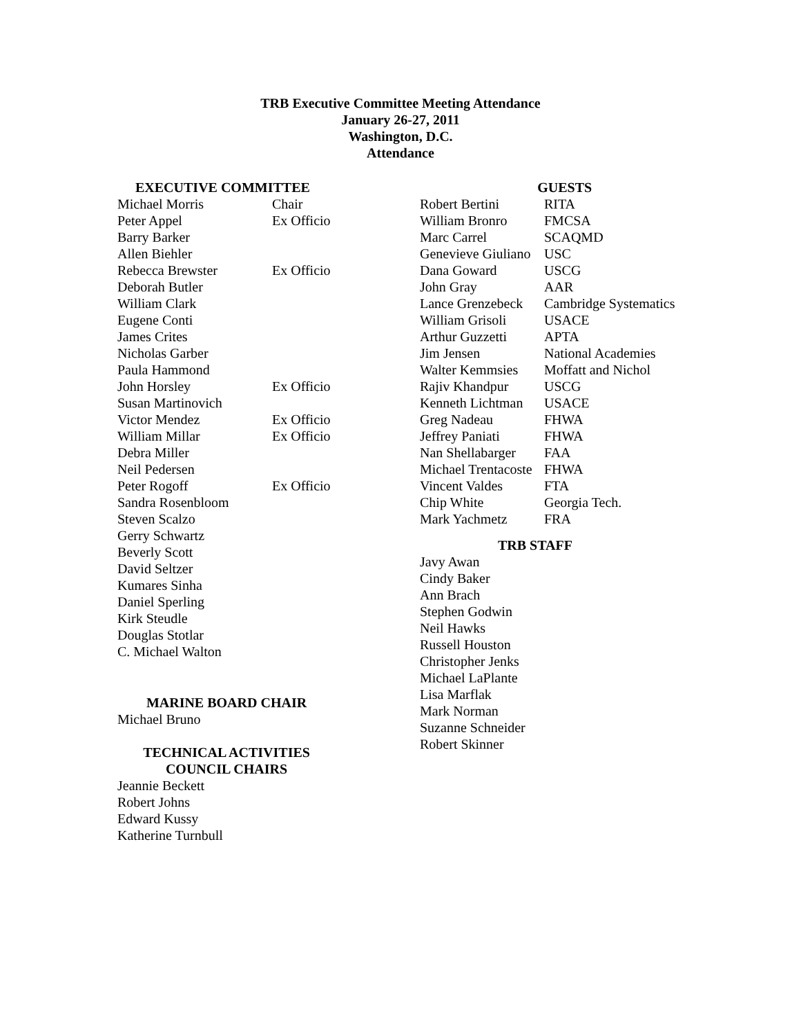TRB Executive Committee Meeting Attendance
January 26-27, 2011
Washington, D.C.
Attendance
| EXECUTIVE COMMITTEE | |
| --- | --- |
| Michael Morris | Chair |
| Peter Appel | Ex Officio |
| Barry Barker | |
| Allen Biehler | |
| Rebecca Brewster | Ex Officio |
| Deborah Butler | |
| William Clark | |
| Eugene Conti | |
| James Crites | |
| Nicholas Garber | |
| Paula Hammond | |
| John Horsley | Ex Officio |
| Susan Martinovich | |
| Victor Mendez | Ex Officio |
| William Millar | Ex Officio |
| Debra Miller | |
| Neil Pedersen | |
| Peter Rogoff | Ex Officio |
| Sandra Rosenbloom | |
| Steven Scalzo | |
| Gerry Schwartz | |
| Beverly Scott | |
| David Seltzer | |
| Kumares Sinha | |
| Daniel Sperling | |
| Kirk Steudle | |
| Douglas Stotlar | |
| C. Michael Walton | |
MARINE BOARD CHAIR
Michael Bruno
TECHNICAL ACTIVITIES
COUNCIL CHAIRS
Jeannie Beckett
Robert Johns
Edward Kussy
Katherine Turnbull
| GUESTS | |
| --- | --- |
| Robert Bertini | RITA |
| William Bronro | FMCSA |
| Marc Carrel | SCAQMD |
| Genevieve Giuliano | USC |
| Dana Goward | USCG |
| John Gray | AAR |
| Lance Grenzebeck | Cambridge Systematics |
| William Grisoli | USACE |
| Arthur Guzzetti | APTA |
| Jim Jensen | National Academies |
| Walter Kemmsies | Moffatt and Nichol |
| Rajiv Khandpur | USCG |
| Kenneth Lichtman | USACE |
| Greg Nadeau | FHWA |
| Jeffrey Paniati | FHWA |
| Nan Shellabarger | FAA |
| Michael Trentacoste | FHWA |
| Vincent Valdes | FTA |
| Chip White | Georgia Tech. |
| Mark Yachmetz | FRA |
TRB STAFF
Javy Awan
Cindy Baker
Ann Brach
Stephen Godwin
Neil Hawks
Russell Houston
Christopher Jenks
Michael LaPlante
Lisa Marflak
Mark Norman
Suzanne Schneider
Robert Skinner